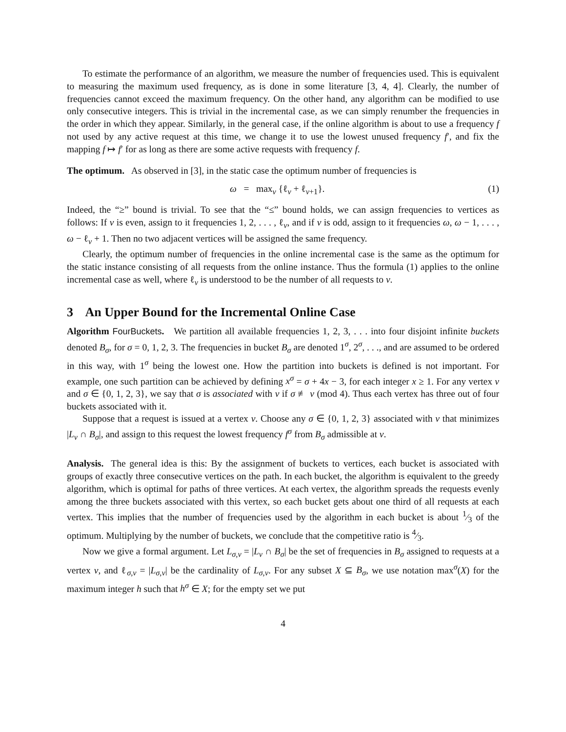To estimate the performance of an algorithm, we measure the number of frequencies used. This is equivalent to measuring the maximum used frequency, as is done in some literature [3, 4, 4]. Clearly, the number of frequencies cannot exceed the maximum frequency. On the other hand, any algorithm can be modified to use only consecutive integers. This is trivial in the incremental case, as we can simply renumber the frequencies in the order in which they appear. Similarly, in the general case, if the online algorithm is about to use a frequency f not used by any active request at this time, we change it to use the lowest unused frequency f′, and fix the mapping f ↦ f′ for as long as there are some active requests with frequency f.
The optimum. As observed in [3], in the static case the optimum number of frequencies is
ω = max<sub>v</sub> {ℓ<sub>v</sub> + ℓ<sub>v+1</sub>}. (1)
Indeed, the “≥” bound is trivial. To see that the “≤” bound holds, we can assign frequencies to vertices as follows: If v is even, assign to it frequencies 1, 2, . . . , ℓ<sub>v</sub>, and if v is odd, assign to it frequencies ω, ω − 1, . . . , ω − ℓ<sub>v</sub> + 1. Then no two adjacent vertices will be assigned the same frequency.
Clearly, the optimum number of frequencies in the online incremental case is the same as the optimum for the static instance consisting of all requests from the online instance. Thus the formula (1) applies to the online incremental case as well, where ℓ<sub>v</sub> is understood to be the number of all requests to v.
3 An Upper Bound for the Incremental Online Case
Algorithm FourBuckets. We partition all available frequencies 1, 2, 3, . . . into four disjoint infinite buckets denoted B<sub>σ</sub>, for σ = 0, 1, 2, 3. The frequencies in bucket B<sub>σ</sub> are denoted 1<sup>σ</sup>, 2<sup>σ</sup>, . . ., and are assumed to be ordered in this way, with 1<sup>σ</sup> being the lowest one. How the partition into buckets is defined is not important. For example, one such partition can be achieved by defining x<sup>σ</sup> = σ + 4x − 3, for each integer x ≥ 1. For any vertex v and σ ∈ {0, 1, 2, 3}, we say that σ is associated with v if σ ≢ v (mod 4). Thus each vertex has three out of four buckets associated with it.
Suppose that a request is issued at a vertex v. Choose any σ ∈ {0, 1, 2, 3} associated with v that minimizes |L<sub>v</sub> ∩ B<sub>σ</sub>|, and assign to this request the lowest frequency f<sup>σ</sup> from B<sub>σ</sub> admissible at v.
Analysis. The general idea is this: By the assignment of buckets to vertices, each bucket is associated with groups of exactly three consecutive vertices on the path. In each bucket, the algorithm is equivalent to the greedy algorithm, which is optimal for paths of three vertices. At each vertex, the algorithm spreads the requests evenly among the three buckets associated with this vertex, so each bucket gets about one third of all requests at each vertex. This implies that the number of frequencies used by the algorithm in each bucket is about 1⁄3 of the optimum. Multiplying by the number of buckets, we conclude that the competitive ratio is 4⁄3.
Now we give a formal argument. Let L<sub>σ,v</sub> = |L<sub>v</sub> ∩ B<sub>σ</sub>| be the set of frequencies in B<sub>σ</sub> assigned to requests at a vertex v, and ℓ<sub>σ,v</sub> = |L<sub>σ,v</sub>| be the cardinality of L<sub>σ,v</sub>. For any subset X ⊆ B<sub>σ</sub>, we use notation max<sup>σ</sup>(X) for the maximum integer h such that h<sup>σ</sup> ∈ X; for the empty set we put
4